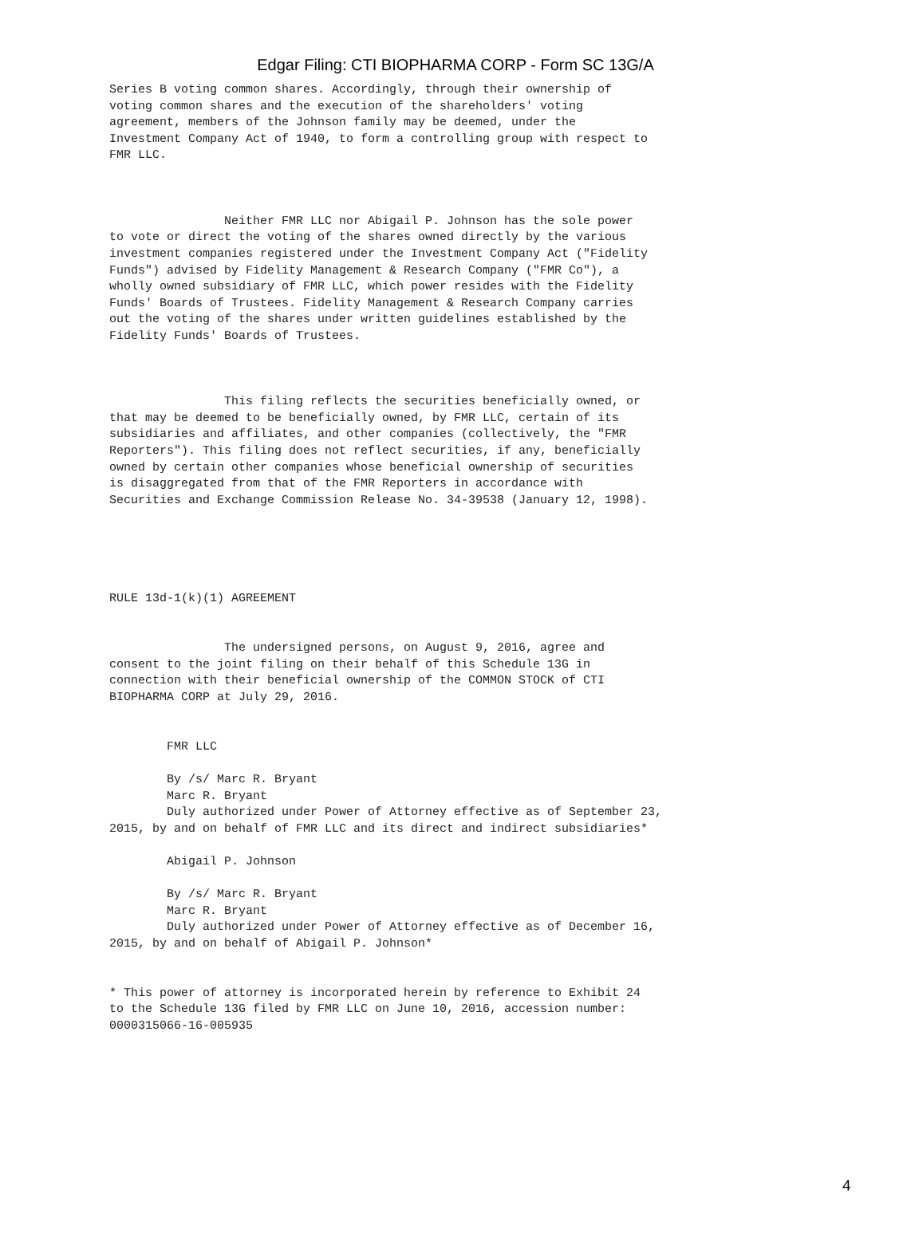Edgar Filing: CTI BIOPHARMA CORP - Form SC 13G/A
Series B voting common shares. Accordingly, through their ownership of
voting common shares and the execution of the shareholders' voting
agreement, members of the Johnson family may be deemed, under the
Investment Company Act of 1940, to form a controlling group with respect to
FMR LLC.



                Neither FMR LLC nor Abigail P. Johnson has the sole power
to vote or direct the voting of the shares owned directly by the various
investment companies registered under the Investment Company Act ("Fidelity
Funds") advised by Fidelity Management & Research Company ("FMR Co"), a
wholly owned subsidiary of FMR LLC, which power resides with the Fidelity
Funds' Boards of Trustees. Fidelity Management & Research Company carries
out the voting of the shares under written guidelines established by the
Fidelity Funds' Boards of Trustees.



                This filing reflects the securities beneficially owned, or
that may be deemed to be beneficially owned, by FMR LLC, certain of its
subsidiaries and affiliates, and other companies (collectively, the "FMR
Reporters"). This filing does not reflect securities, if any, beneficially
owned by certain other companies whose beneficial ownership of securities
is disaggregated from that of the FMR Reporters in accordance with
Securities and Exchange Commission Release No. 34-39538 (January 12, 1998).





RULE 13d-1(k)(1) AGREEMENT


                The undersigned persons, on August 9, 2016, agree and
consent to the joint filing on their behalf of this Schedule 13G in
connection with their beneficial ownership of the COMMON STOCK of CTI
BIOPHARMA CORP at July 29, 2016.


        FMR LLC

        By /s/ Marc R. Bryant
        Marc R. Bryant
        Duly authorized under Power of Attorney effective as of September 23,
2015, by and on behalf of FMR LLC and its direct and indirect subsidiaries*

        Abigail P. Johnson

        By /s/ Marc R. Bryant
        Marc R. Bryant
        Duly authorized under Power of Attorney effective as of December 16,
2015, by and on behalf of Abigail P. Johnson*


* This power of attorney is incorporated herein by reference to Exhibit 24
to the Schedule 13G filed by FMR LLC on June 10, 2016, accession number:
0000315066-16-005935
4